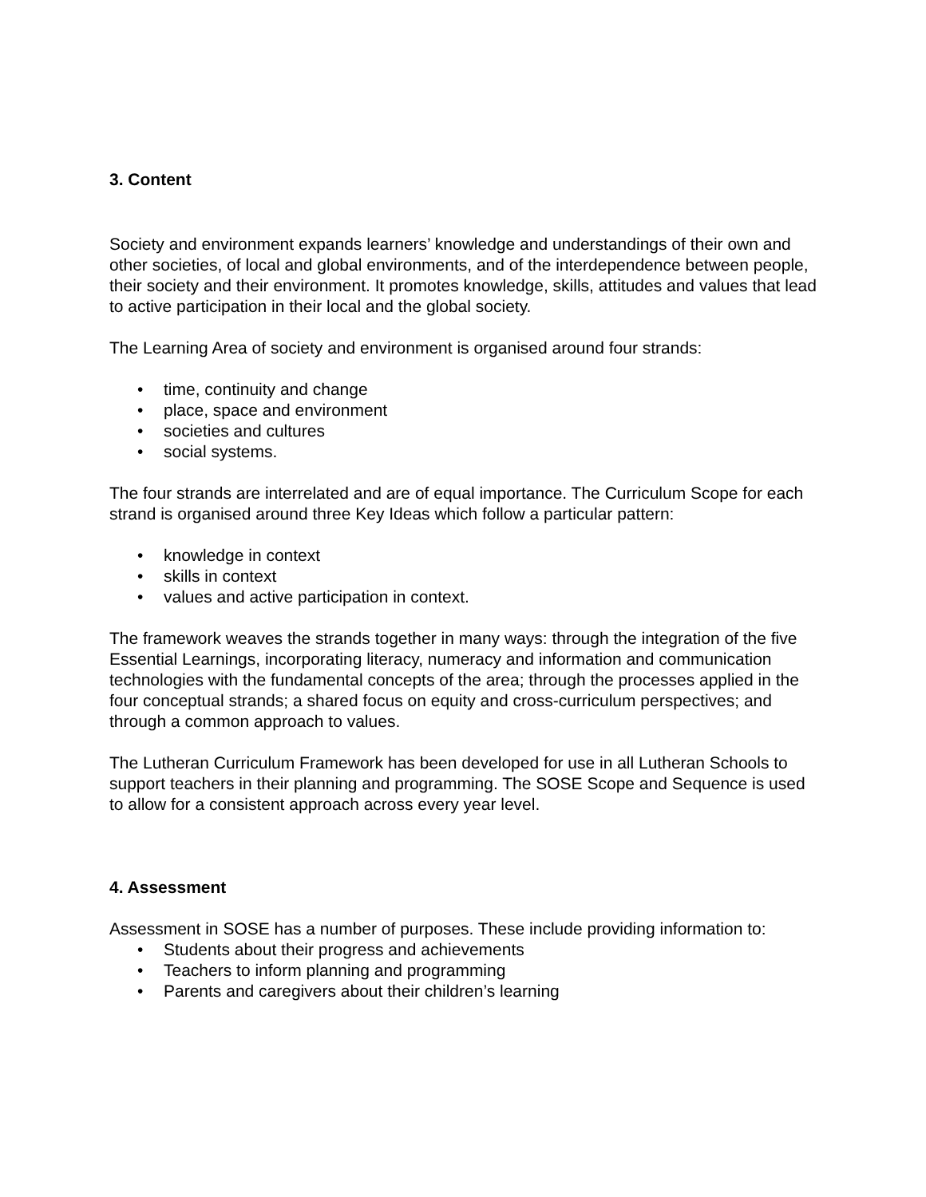3. Content
Society and environment expands learners’ knowledge and understandings of their own and other societies, of local and global environments, and of the interdependence between people, their society and their environment. It promotes knowledge, skills, attitudes and values that lead to active participation in their local and the global society.
The Learning Area of society and environment is organised around four strands:
• time, continuity and change
• place, space and environment
• societies and cultures
• social systems.
The four strands are interrelated and are of equal importance. The Curriculum Scope for each strand is organised around three Key Ideas which follow a particular pattern:
• knowledge in context
• skills in context
• values and active participation in context.
The framework weaves the strands together in many ways: through the integration of the five Essential Learnings, incorporating literacy, numeracy and information and communication technologies with the fundamental concepts of the area; through the processes applied in the four conceptual strands; a shared focus on equity and cross-curriculum perspectives; and through a common approach to values.
The Lutheran Curriculum Framework has been developed for use in all Lutheran Schools to support teachers in their planning and programming. The SOSE Scope and Sequence is used to allow for a consistent approach across every year level.
4. Assessment
Assessment in SOSE has a number of purposes. These include providing information to:
• Students about their progress and achievements
• Teachers to inform planning and programming
• Parents and caregivers about their children’s learning